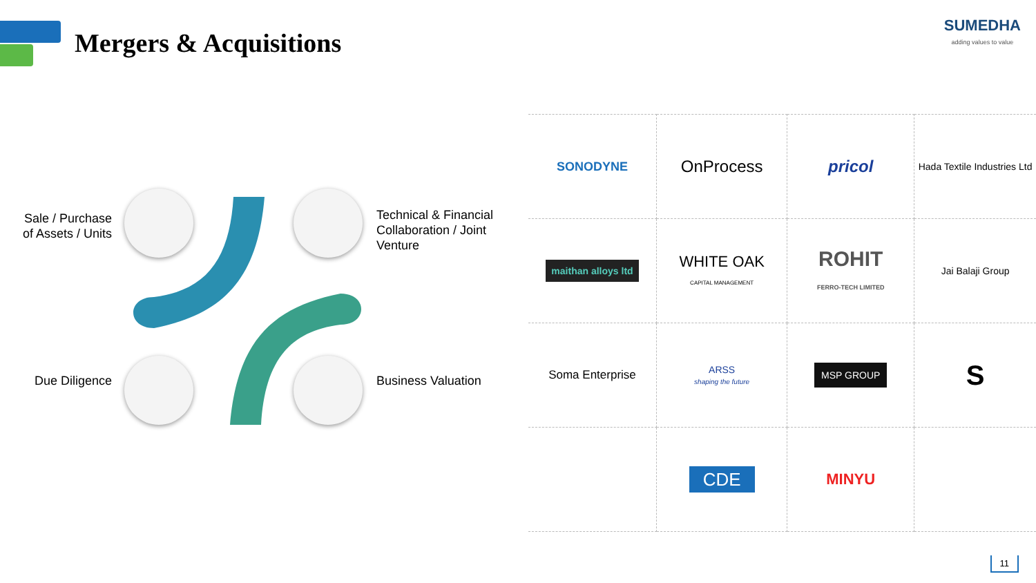Mergers & Acquisitions
SUMEDHA
adding values to value
Sale / Purchase of Assets / Units
Technical & Financial Collaboration / Joint Venture
Due Diligence Business Valuation
| SONODYNE | OnProcess | pricol | Hada Textile Industries Ltd |
| maithan alloys ltd | WHITE OAK CAPITAL MANAGEMENT | ROHIT FERRO-TECH LIMITED | Jai Balaji Group |
| Soma Enterprise | ARSS shaping the future | MSP GROUP | S |
| | CDE | MINYU | |
11